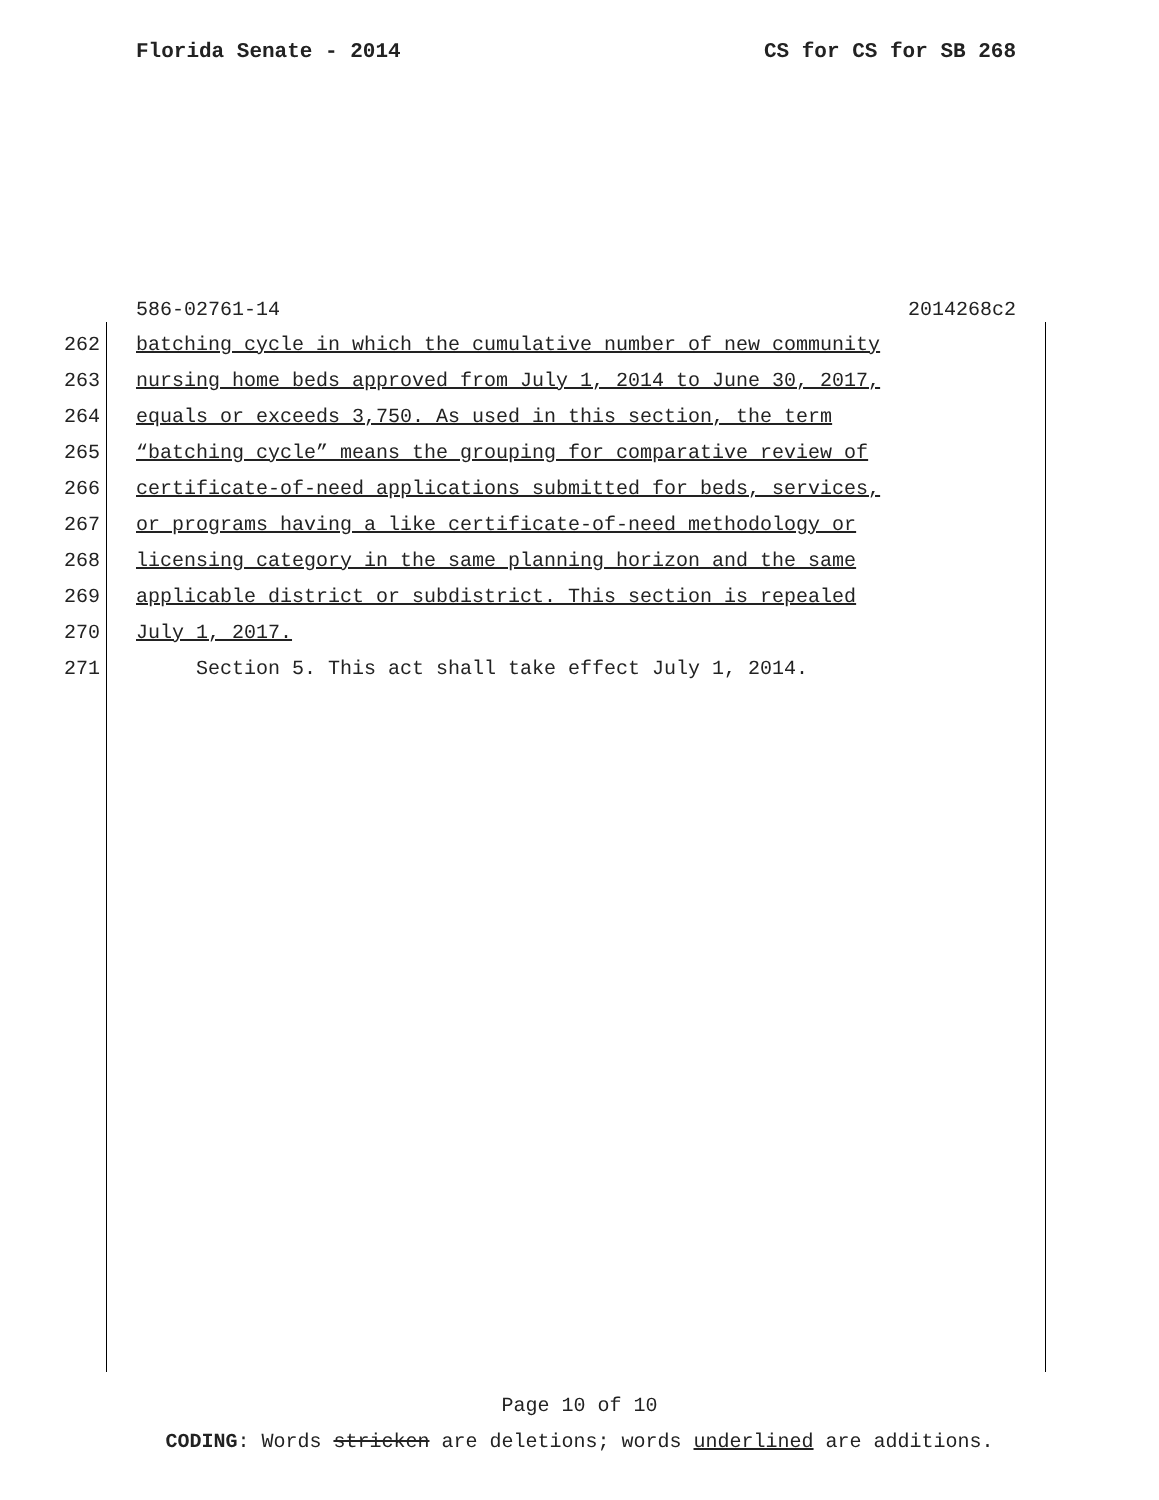Florida Senate - 2014 CS for CS for SB 268
586-02761-14 2014268c2
262 batching cycle in which the cumulative number of new community
263 nursing home beds approved from July 1, 2014 to June 30, 2017,
264 equals or exceeds 3,750. As used in this section, the term
265 “batching cycle” means the grouping for comparative review of
266 certificate-of-need applications submitted for beds, services,
267 or programs having a like certificate-of-need methodology or
268 licensing category in the same planning horizon and the same
269 applicable district or subdistrict. This section is repealed
270 July 1, 2017.
271 Section 5. This act shall take effect July 1, 2014.
Page 10 of 10
CODING: Words stricken are deletions; words underlined are additions.